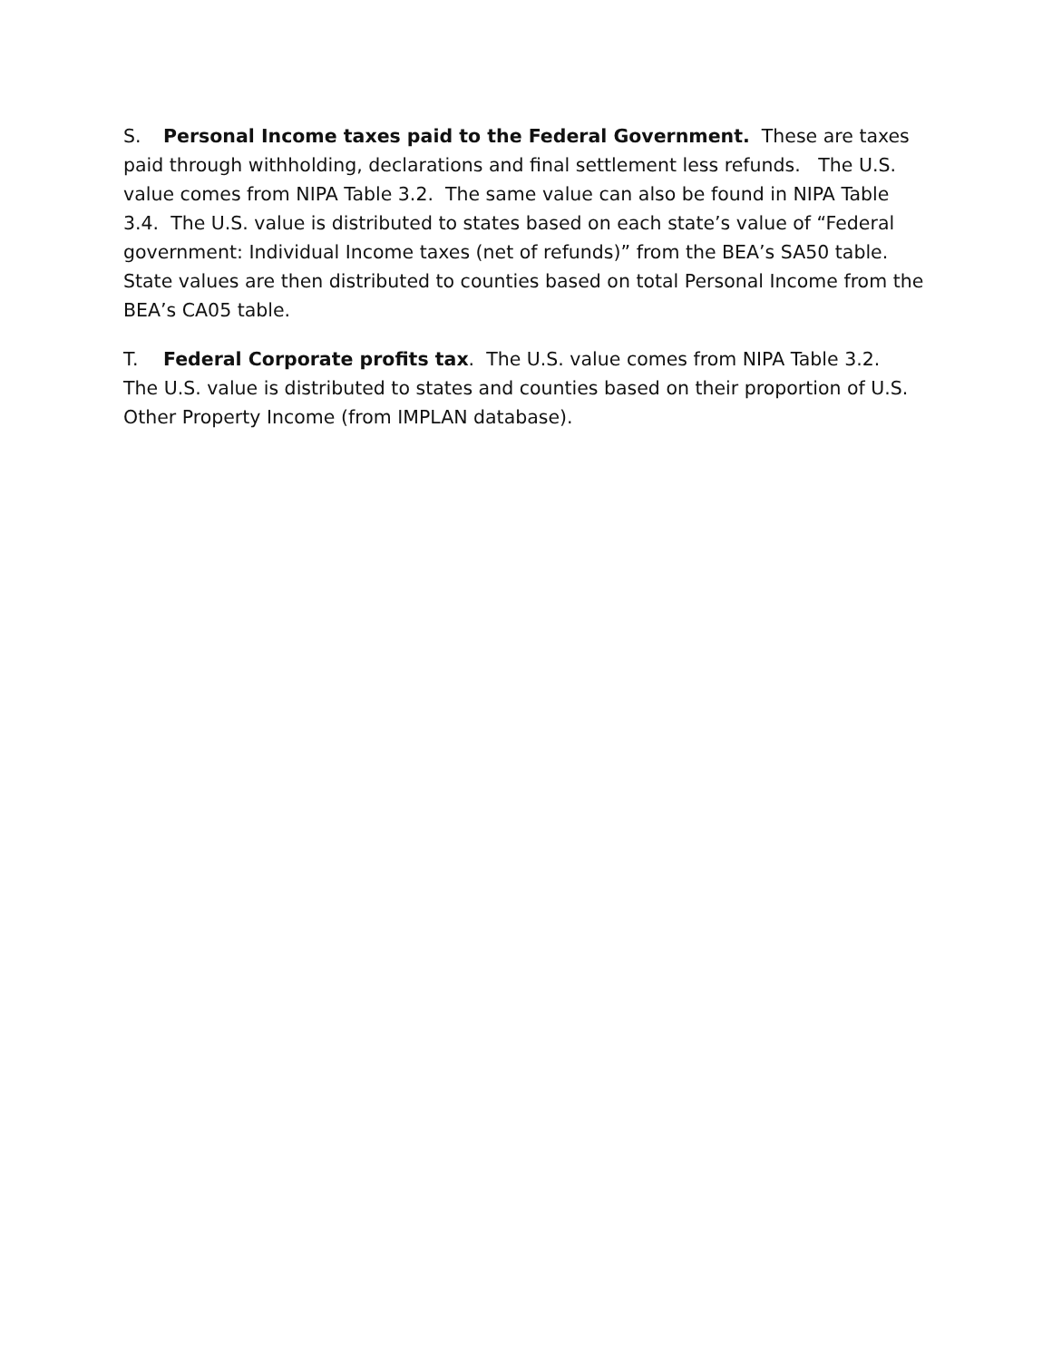S. Personal Income taxes paid to the Federal Government. These are taxes paid through withholding, declarations and final settlement less refunds. The U.S. value comes from NIPA Table 3.2. The same value can also be found in NIPA Table 3.4. The U.S. value is distributed to states based on each state’s value of “Federal government: Individual Income taxes (net of refunds)” from the BEA’s SA50 table. State values are then distributed to counties based on total Personal Income from the BEA’s CA05 table.
T. Federal Corporate profits tax. The U.S. value comes from NIPA Table 3.2. The U.S. value is distributed to states and counties based on their proportion of U.S. Other Property Income (from IMPLAN database).